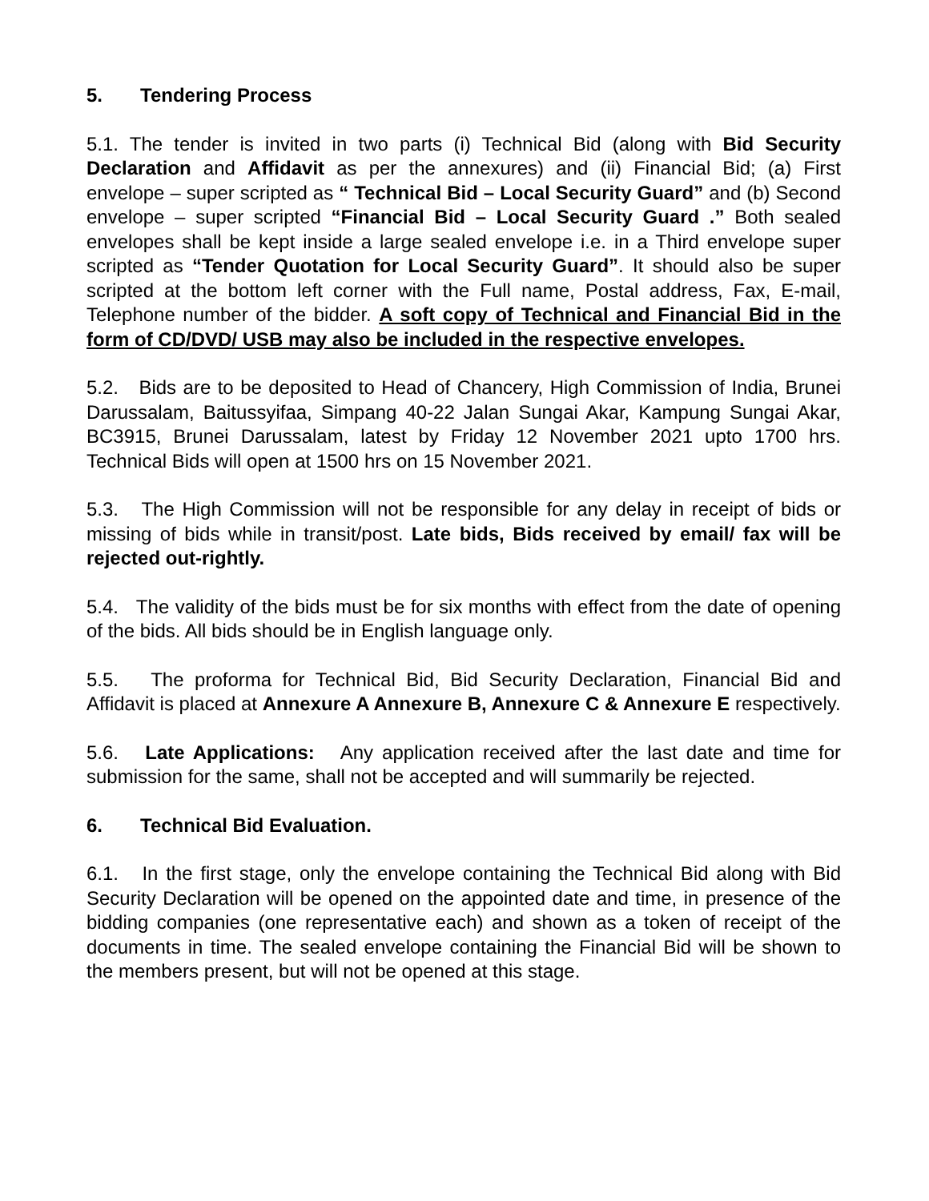5. Tendering Process
5.1. The tender is invited in two parts (i) Technical Bid (along with Bid Security Declaration and Affidavit as per the annexures) and (ii) Financial Bid; (a) First envelope – super scripted as “ Technical Bid – Local Security Guard” and (b) Second envelope – super scripted “Financial Bid – Local Security Guard .” Both sealed envelopes shall be kept inside a large sealed envelope i.e. in a Third envelope super scripted as “Tender Quotation for Local Security Guard”. It should also be super scripted at the bottom left corner with the Full name, Postal address, Fax, E-mail, Telephone number of the bidder. A soft copy of Technical and Financial Bid in the form of CD/DVD/ USB may also be included in the respective envelopes.
5.2. Bids are to be deposited to Head of Chancery, High Commission of India, Brunei Darussalam, Baitussyifaa, Simpang 40-22 Jalan Sungai Akar, Kampung Sungai Akar, BC3915, Brunei Darussalam, latest by Friday 12 November 2021 upto 1700 hrs. Technical Bids will open at 1500 hrs on 15 November 2021.
5.3. The High Commission will not be responsible for any delay in receipt of bids or missing of bids while in transit/post. Late bids, Bids received by email/ fax will be rejected out-rightly.
5.4. The validity of the bids must be for six months with effect from the date of opening of the bids. All bids should be in English language only.
5.5. The proforma for Technical Bid, Bid Security Declaration, Financial Bid and Affidavit is placed at Annexure A Annexure B, Annexure C & Annexure E respectively.
5.6. Late Applications: Any application received after the last date and time for submission for the same, shall not be accepted and will summarily be rejected.
6. Technical Bid Evaluation.
6.1. In the first stage, only the envelope containing the Technical Bid along with Bid Security Declaration will be opened on the appointed date and time, in presence of the bidding companies (one representative each) and shown as a token of receipt of the documents in time. The sealed envelope containing the Financial Bid will be shown to the members present, but will not be opened at this stage.